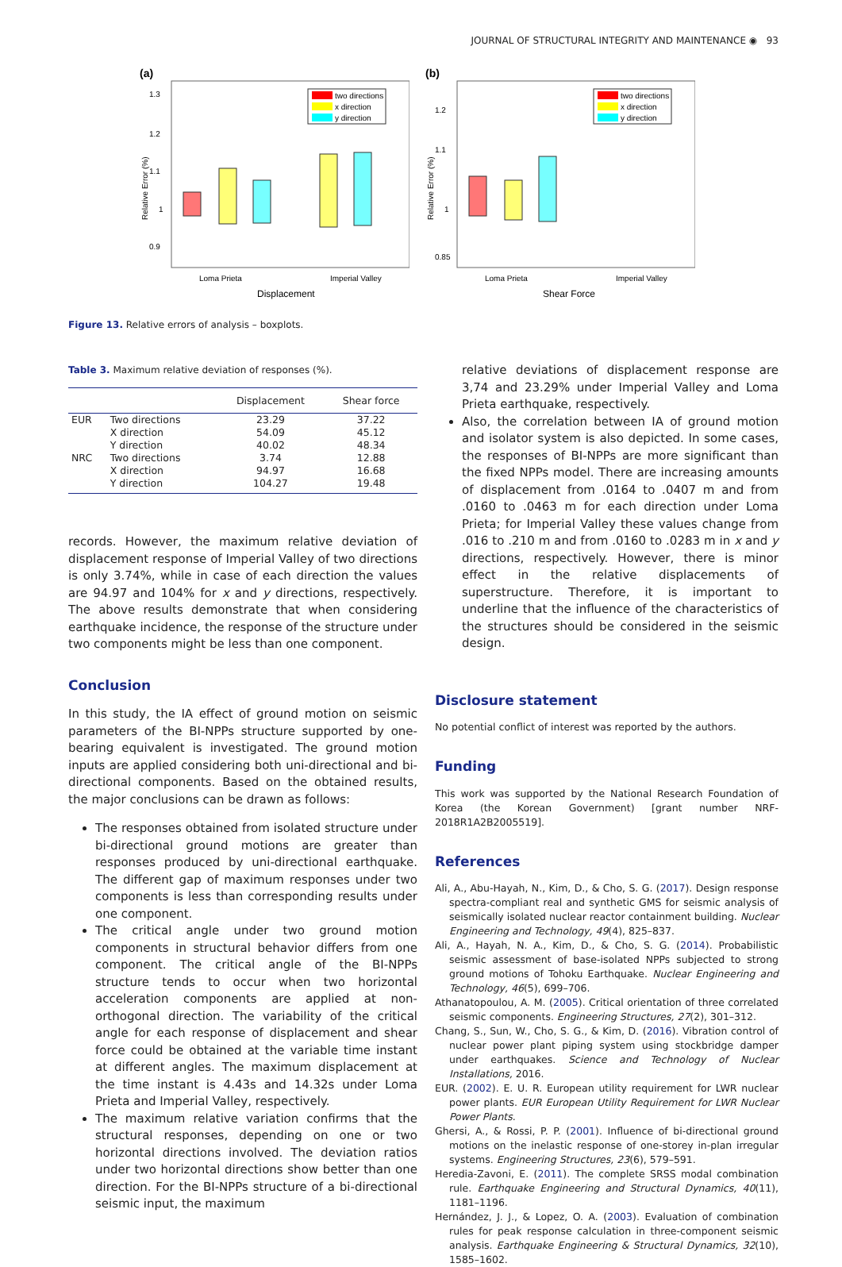JOURNAL OF STRUCTURAL INTEGRITY AND MAINTENANCE ◉ 93
(a)
Relative Error (%)
1.3
1.2
1.1
1
0.9
two directions
x direction
y direction
Loma Prieta
Imperial Valley
Displacement
(b)
Relative Error (%)
1.2
1.1
1
0.85
two directions
x direction
y direction
Loma Prieta
Imperial Valley
Shear Force
Figure 13. Relative errors of analysis – boxplots.
Table 3. Maximum relative deviation of responses (%).
| | | Displacement | Shear force |
| --- | --- | --- | --- |
| EUR | Two directions | 23.29 | 37.22 |
| | X direction | 54.09 | 45.12 |
| | Y direction | 40.02 | 48.34 |
| NRC | Two directions | 3.74 | 12.88 |
| | X direction | 94.97 | 16.68 |
| | Y direction | 104.27 | 19.48 |
records. However, the maximum relative deviation of displacement response of Imperial Valley of two directions is only 3.74%, while in case of each direction the values are 94.97 and 104% for x and y directions, respectively. The above results demonstrate that when considering earthquake incidence, the response of the structure under two components might be less than one component.
Conclusion
In this study, the IA effect of ground motion on seismic parameters of the BI-NPPs structure supported by one-bearing equivalent is investigated. The ground motion inputs are applied considering both uni-directional and bi-directional components. Based on the obtained results, the major conclusions can be drawn as follows:
The responses obtained from isolated structure under bi-directional ground motions are greater than responses produced by uni-directional earthquake. The different gap of maximum responses under two components is less than corresponding results under one component.
The critical angle under two ground motion components in structural behavior differs from one component. The critical angle of the BI-NPPs structure tends to occur when two horizontal acceleration components are applied at non-orthogonal direction. The variability of the critical angle for each response of displacement and shear force could be obtained at the variable time instant at different angles. The maximum displacement at the time instant is 4.43s and 14.32s under Loma Prieta and Imperial Valley, respectively.
The maximum relative variation confirms that the structural responses, depending on one or two horizontal directions involved. The deviation ratios under two horizontal directions show better than one direction. For the BI-NPPs structure of a bi-directional seismic input, the maximum
relative deviations of displacement response are 3,74 and 23.29% under Imperial Valley and Loma Prieta earthquake, respectively.
Also, the correlation between IA of ground motion and isolator system is also depicted. In some cases, the responses of BI-NPPs are more significant than the fixed NPPs model. There are increasing amounts of displacement from .0164 to .0407 m and from .0160 to .0463 m for each direction under Loma Prieta; for Imperial Valley these values change from .016 to .210 m and from .0160 to .0283 m in x and y directions, respectively. However, there is minor effect in the relative displacements of superstructure. Therefore, it is important to underline that the influence of the characteristics of the structures should be considered in the seismic design.
Disclosure statement
No potential conflict of interest was reported by the authors.
Funding
This work was supported by the National Research Foundation of Korea (the Korean Government) [grant number NRF-2018R1A2B2005519].
References
Ali, A., Abu-Hayah, N., Kim, D., & Cho, S. G. (2017). Design response spectra-compliant real and synthetic GMS for seismic analysis of seismically isolated nuclear reactor containment building. Nuclear Engineering and Technology, 49(4), 825–837.
Ali, A., Hayah, N. A., Kim, D., & Cho, S. G. (2014). Probabilistic seismic assessment of base-isolated NPPs subjected to strong ground motions of Tohoku Earthquake. Nuclear Engineering and Technology, 46(5), 699–706.
Athanatopoulou, A. M. (2005). Critical orientation of three correlated seismic components. Engineering Structures, 27(2), 301–312.
Chang, S., Sun, W., Cho, S. G., & Kim, D. (2016). Vibration control of nuclear power plant piping system using stockbridge damper under earthquakes. Science and Technology of Nuclear Installations, 2016.
EUR. (2002). E. U. R. European utility requirement for LWR nuclear power plants. EUR European Utility Requirement for LWR Nuclear Power Plants.
Ghersi, A., & Rossi, P. P. (2001). Influence of bi-directional ground motions on the inelastic response of one-storey in-plan irregular systems. Engineering Structures, 23(6), 579–591.
Heredia-Zavoni, E. (2011). The complete SRSS modal combination rule. Earthquake Engineering and Structural Dynamics, 40(11), 1181–1196.
Hernández, J. J., & Lopez, O. A. (2003). Evaluation of combination rules for peak response calculation in three-component seismic analysis. Earthquake Engineering & Structural Dynamics, 32(10), 1585–1602.